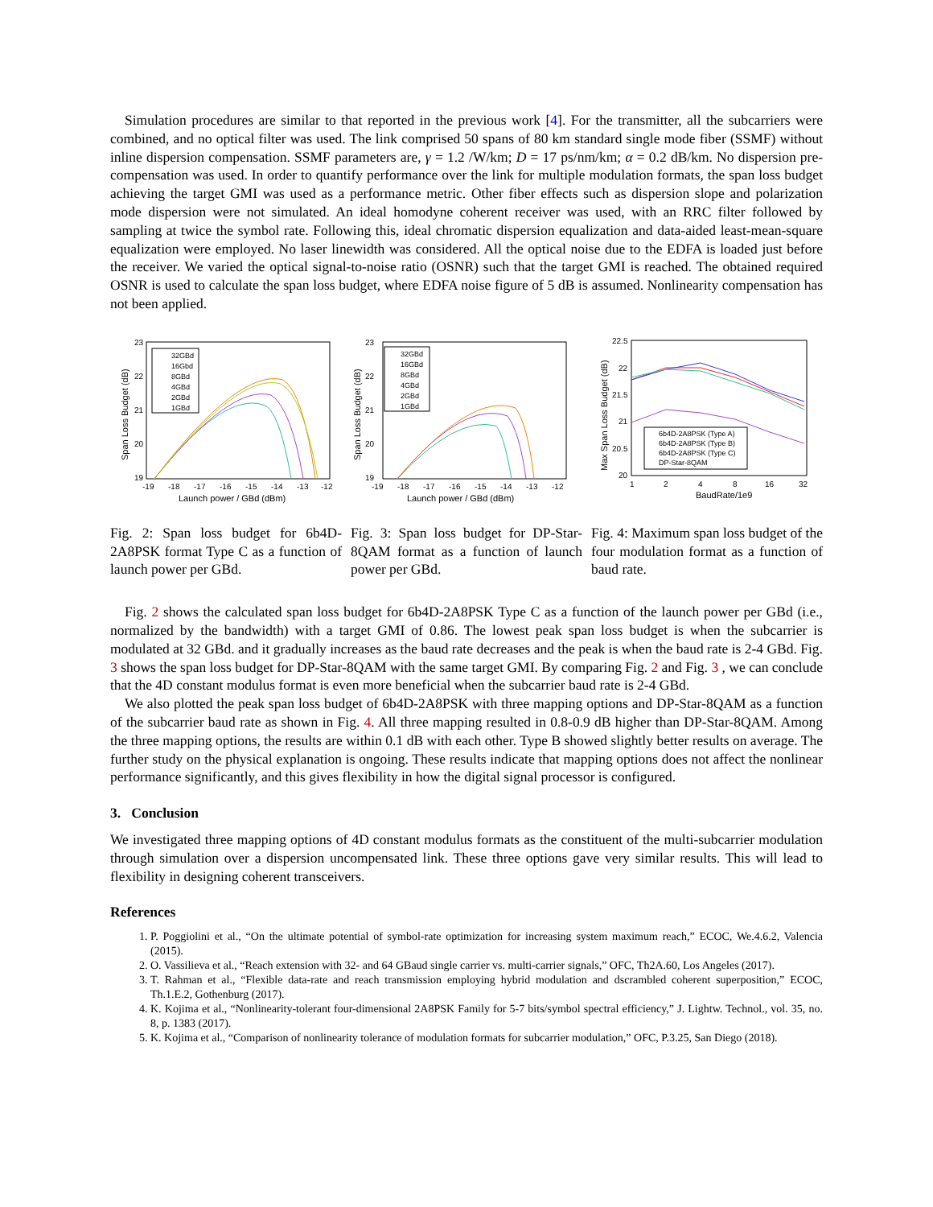Simulation procedures are similar to that reported in the previous work [4]. For the transmitter, all the subcarriers were combined, and no optical filter was used. The link comprised 50 spans of 80 km standard single mode fiber (SSMF) without inline dispersion compensation. SSMF parameters are, γ = 1.2 /W/km; D = 17 ps/nm/km; α = 0.2 dB/km. No dispersion pre-compensation was used. In order to quantify performance over the link for multiple modulation formats, the span loss budget achieving the target GMI was used as a performance metric. Other fiber effects such as dispersion slope and polarization mode dispersion were not simulated. An ideal homodyne coherent receiver was used, with an RRC filter followed by sampling at twice the symbol rate. Following this, ideal chromatic dispersion equalization and data-aided least-mean-square equalization were employed. No laser linewidth was considered. All the optical noise due to the EDFA is loaded just before the receiver. We varied the optical signal-to-noise ratio (OSNR) such that the target GMI is reached. The obtained required OSNR is used to calculate the span loss budget, where EDFA noise figure of 5 dB is assumed. Nonlinearity compensation has not been applied.
23
22
21
20
19
-19
-18
-17
-16
-15
-14
-13
-12
Launch power / GBd (dBm)
Span Loss Budget (dB)
32GBd
16Gbd
8GBd
4GBd
2GBd
1GBd
Fig. 2: Span loss budget for 6b4D-2A8PSK format Type C as a function of launch power per GBd.
23
22
21
20
19
-19
-18
-17
-16
-15
-14
-13
-12
Launch power / GBd (dBm)
Span Loss Budget (dB)
32GBd
16GBd
8GBd
4GBd
2GBd
1GBd
Fig. 3: Span loss budget for DP-Star-8QAM format as a function of launch power per GBd.
22.5
22
21.5
21
20.5
20
1
2
4
8
16
32
BaudRate/1e9
Max Span Loss Budget (dB)
6b4D-2A8PSK (Type A)
6b4D-2A8PSK (Type B)
6b4D-2A8PSK (Type C)
DP-Star-8QAM
Fig. 4: Maximum span loss budget of the four modulation format as a function of baud rate.
Fig. 2 shows the calculated span loss budget for 6b4D-2A8PSK Type C as a function of the launch power per GBd (i.e., normalized by the bandwidth) with a target GMI of 0.86. The lowest peak span loss budget is when the subcarrier is modulated at 32 GBd. and it gradually increases as the baud rate decreases and the peak is when the baud rate is 2-4 GBd. Fig. 3 shows the span loss budget for DP-Star-8QAM with the same target GMI. By comparing Fig. 2 and Fig. 3 , we can conclude that the 4D constant modulus format is even more beneficial when the subcarrier baud rate is 2-4 GBd.
We also plotted the peak span loss budget of 6b4D-2A8PSK with three mapping options and DP-Star-8QAM as a function of the subcarrier baud rate as shown in Fig. 4. All three mapping resulted in 0.8-0.9 dB higher than DP-Star-8QAM. Among the three mapping options, the results are within 0.1 dB with each other. Type B showed slightly better results on average. The further study on the physical explanation is ongoing. These results indicate that mapping options does not affect the nonlinear performance significantly, and this gives flexibility in how the digital signal processor is configured.
3. Conclusion
We investigated three mapping options of 4D constant modulus formats as the constituent of the multi-subcarrier modulation through simulation over a dispersion uncompensated link. These three options gave very similar results. This will lead to flexibility in designing coherent transceivers.
References
1. P. Poggiolini et al., “On the ultimate potential of symbol-rate optimization for increasing system maximum reach,” ECOC, We.4.6.2, Valencia (2015).
2. O. Vassilieva et al., “Reach extension with 32- and 64 GBaud single carrier vs. multi-carrier signals,” OFC, Th2A.60, Los Angeles (2017).
3. T. Rahman et al., “Flexible data-rate and reach transmission employing hybrid modulation and dscrambled coherent superposition,” ECOC, Th.1.E.2, Gothenburg (2017).
4. K. Kojima et al., “Nonlinearity-tolerant four-dimensional 2A8PSK Family for 5-7 bits/symbol spectral efficiency,” J. Lightw. Technol., vol. 35, no. 8, p. 1383 (2017).
5. K. Kojima et al., “Comparison of nonlinearity tolerance of modulation formats for subcarrier modulation,” OFC, P.3.25, San Diego (2018).